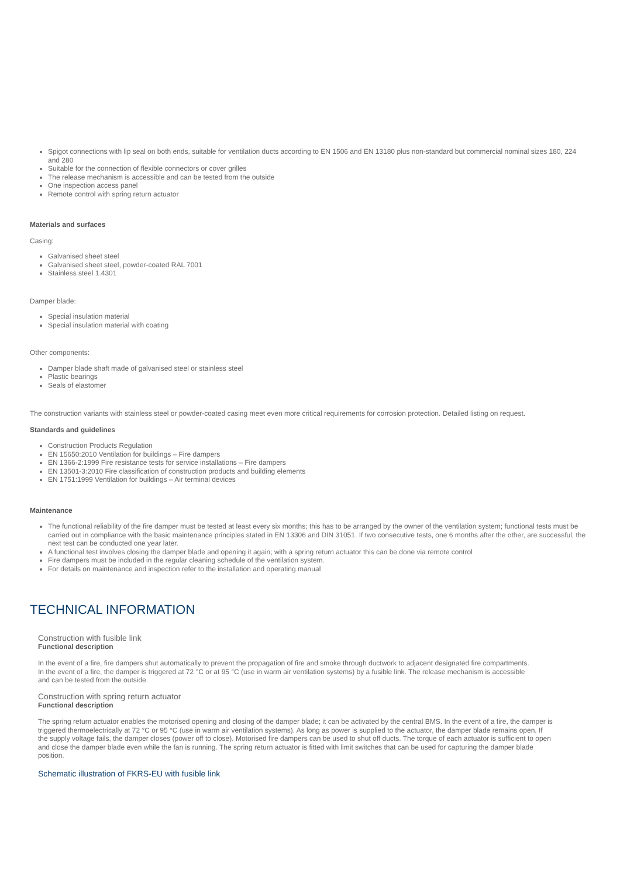Spigot connections with lip seal on both ends, suitable for ventilation ducts according to EN 1506 and EN 13180 plus non-standard but commercial nominal sizes 180, 224 and 280
Suitable for the connection of flexible connectors or cover grilles
The release mechanism is accessible and can be tested from the outside
One inspection access panel
Remote control with spring return actuator
Materials and surfaces
Casing:
Galvanised sheet steel
Galvanised sheet steel, powder-coated RAL 7001
Stainless steel 1.4301
Damper blade:
Special insulation material
Special insulation material with coating
Other components:
Damper blade shaft made of galvanised steel or stainless steel
Plastic bearings
Seals of elastomer
The construction variants with stainless steel or powder-coated casing meet even more critical requirements for corrosion protection. Detailed listing on request.
Standards and guidelines
Construction Products Regulation
EN 15650:2010 Ventilation for buildings – Fire dampers
EN 1366-2:1999 Fire resistance tests for service installations – Fire dampers
EN 13501-3:2010 Fire classification of construction products and building elements
EN 1751:1999 Ventilation for buildings – Air terminal devices
Maintenance
The functional reliability of the fire damper must be tested at least every six months; this has to be arranged by the owner of the ventilation system; functional tests must be carried out in compliance with the basic maintenance principles stated in EN 13306 and DIN 31051. If two consecutive tests, one 6 months after the other, are successful, the next test can be conducted one year later.
A functional test involves closing the damper blade and opening it again; with a spring return actuator this can be done via remote control
Fire dampers must be included in the regular cleaning schedule of the ventilation system.
For details on maintenance and inspection refer to the installation and operating manual
TECHNICAL INFORMATION
Construction with fusible link
Functional description
In the event of a fire, fire dampers shut automatically to prevent the propagation of fire and smoke through ductwork to adjacent designated fire compartments. In the event of a fire, the damper is triggered at 72 °C or at 95 °C (use in warm air ventilation systems) by a fusible link. The release mechanism is accessible and can be tested from the outside.
Construction with spring return actuator
Functional description
The spring return actuator enables the motorised opening and closing of the damper blade; it can be activated by the central BMS. In the event of a fire, the damper is triggered thermoelectrically at 72 °C or 95 °C (use in warm air ventilation systems). As long as power is supplied to the actuator, the damper blade remains open. If the supply voltage fails, the damper closes (power off to close). Motorised fire dampers can be used to shut off ducts. The torque of each actuator is sufficient to open and close the damper blade even while the fan is running. The spring return actuator is fitted with limit switches that can be used for capturing the damper blade position.
Schematic illustration of FKRS-EU with fusible link